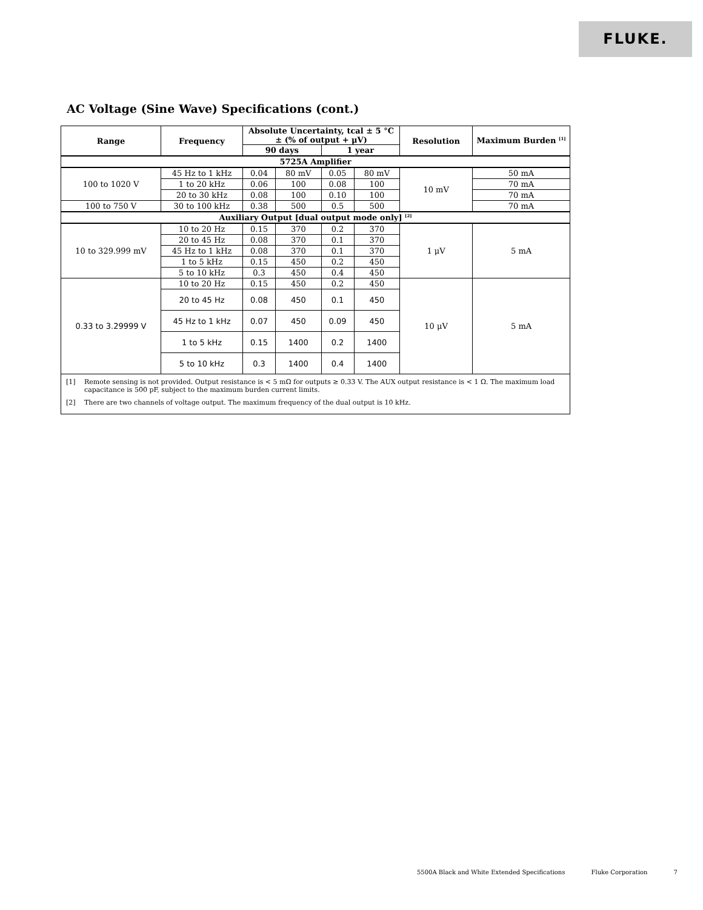FLUKE.
AC Voltage (Sine Wave) Specifications (cont.)
| Range | Frequency | Absolute Uncertainty, tcal ± 5 °C ± (% of output + μV) | | | | Resolution | Maximum Burden <sup>[1]</sup> |
| --- | --- | --- | --- | --- | --- | --- | --- |
| | | 90 days | | 1 year | | | |
| 5725A Amplifier | | | | | | | |
| 100 to 1020 V | 45 Hz to 1 kHz | 0.04 | 80 mV | 0.05 | 80 mV | 10 mV | 50 mA |
| | 1 to 20 kHz | 0.06 | 100 | 0.08 | 100 | | 70 mA |
| | 20 to 30 kHz | 0.08 | 100 | 0.10 | 100 | | 70 mA |
| 100 to 750 V | 30 to 100 kHz | 0.38 | 500 | 0.5 | 500 | | 70 mA |
| Auxiliary Output [dual output mode only] <sup>[2]</sup> | | | | | | | |
| 10 to 329.999 mV | 10 to 20 Hz | 0.15 | 370 | 0.2 | 370 | 1 μV | 5 mA |
| | 20 to 45 Hz | 0.08 | 370 | 0.1 | 370 | | |
| | 45 Hz to 1 kHz | 0.08 | 370 | 0.1 | 370 | | |
| | 1 to 5 kHz | 0.15 | 450 | 0.2 | 450 | | |
| | 5 to 10 kHz | 0.3 | 450 | 0.4 | 450 | | |
| 0.33 to 3.29999 V | 10 to 20 Hz | 0.15 | 450 | 0.2 | 450 | 10 μV | 5 mA |
| | 20 to 45 Hz | 0.08 | 450 | 0.1 | 450 | | |
| | 45 Hz to 1 kHz | 0.07 | 450 | 0.09 | 450 | | |
| | 1 to 5 kHz | 0.15 | 1400 | 0.2 | 1400 | | |
| | 5 to 10 kHz | 0.3 | 1400 | 0.4 | 1400 | | |
[1] Remote sensing is not provided. Output resistance is < 5 mΩ for outputs ≥ 0.33 V. The AUX output resistance is < 1 Ω. The maximum load capacitance is 500 pF, subject to the maximum burden current limits.
[2] There are two channels of voltage output. The maximum frequency of the dual output is 10 kHz.
5500A Black and White Extended Specifications Fluke Corporation 7